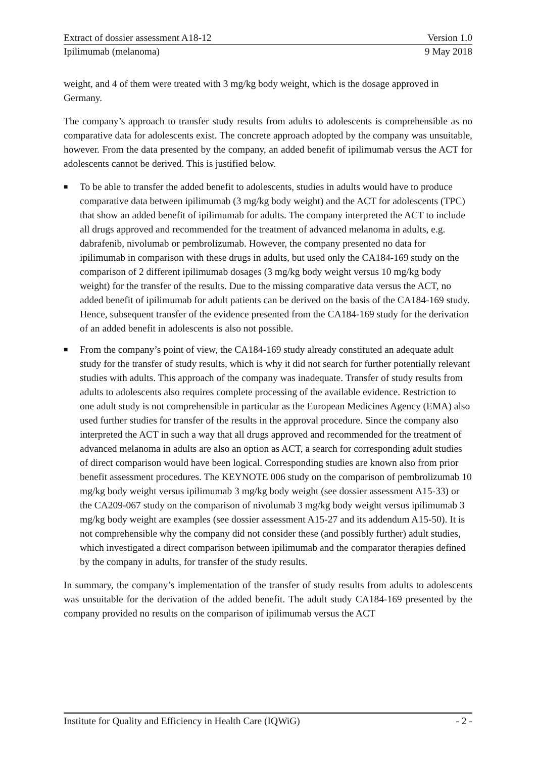Extract of dossier assessment A18-12 Version 1.0
Ipilimumab (melanoma) 9 May 2018
weight, and 4 of them were treated with 3 mg/kg body weight, which is the dosage approved in Germany.
The company’s approach to transfer study results from adults to adolescents is comprehensible as no comparative data for adolescents exist. The concrete approach adopted by the company was unsuitable, however. From the data presented by the company, an added benefit of ipilimumab versus the ACT for adolescents cannot be derived. This is justified below.
■ To be able to transfer the added benefit to adolescents, studies in adults would have to produce comparative data between ipilimumab (3 mg/kg body weight) and the ACT for adolescents (TPC) that show an added benefit of ipilimumab for adults. The company interpreted the ACT to include all drugs approved and recommended for the treatment of advanced melanoma in adults, e.g. dabrafenib, nivolumab or pembrolizumab. However, the company presented no data for ipilimumab in comparison with these drugs in adults, but used only the CA184-169 study on the comparison of 2 different ipilimumab dosages (3 mg/kg body weight versus 10 mg/kg body weight) for the transfer of the results. Due to the missing comparative data versus the ACT, no added benefit of ipilimumab for adult patients can be derived on the basis of the CA184-169 study. Hence, subsequent transfer of the evidence presented from the CA184-169 study for the derivation of an added benefit in adolescents is also not possible.
■ From the company’s point of view, the CA184-169 study already constituted an adequate adult study for the transfer of study results, which is why it did not search for further potentially relevant studies with adults. This approach of the company was inadequate. Transfer of study results from adults to adolescents also requires complete processing of the available evidence. Restriction to one adult study is not comprehensible in particular as the European Medicines Agency (EMA) also used further studies for transfer of the results in the approval procedure. Since the company also interpreted the ACT in such a way that all drugs approved and recommended for the treatment of advanced melanoma in adults are also an option as ACT, a search for corresponding adult studies of direct comparison would have been logical. Corresponding studies are known also from prior benefit assessment procedures. The KEYNOTE 006 study on the comparison of pembrolizumab 10 mg/kg body weight versus ipilimumab 3 mg/kg body weight (see dossier assessment A15-33) or the CA209-067 study on the comparison of nivolumab 3 mg/kg body weight versus ipilimumab 3 mg/kg body weight are examples (see dossier assessment A15-27 and its addendum A15-50). It is not comprehensible why the company did not consider these (and possibly further) adult studies, which investigated a direct comparison between ipilimumab and the comparator therapies defined by the company in adults, for transfer of the study results.
In summary, the company’s implementation of the transfer of study results from adults to adolescents was unsuitable for the derivation of the added benefit. The adult study CA184-169 presented by the company provided no results on the comparison of ipilimumab versus the ACT
Institute for Quality and Efficiency in Health Care (IQWiG) - 2 -